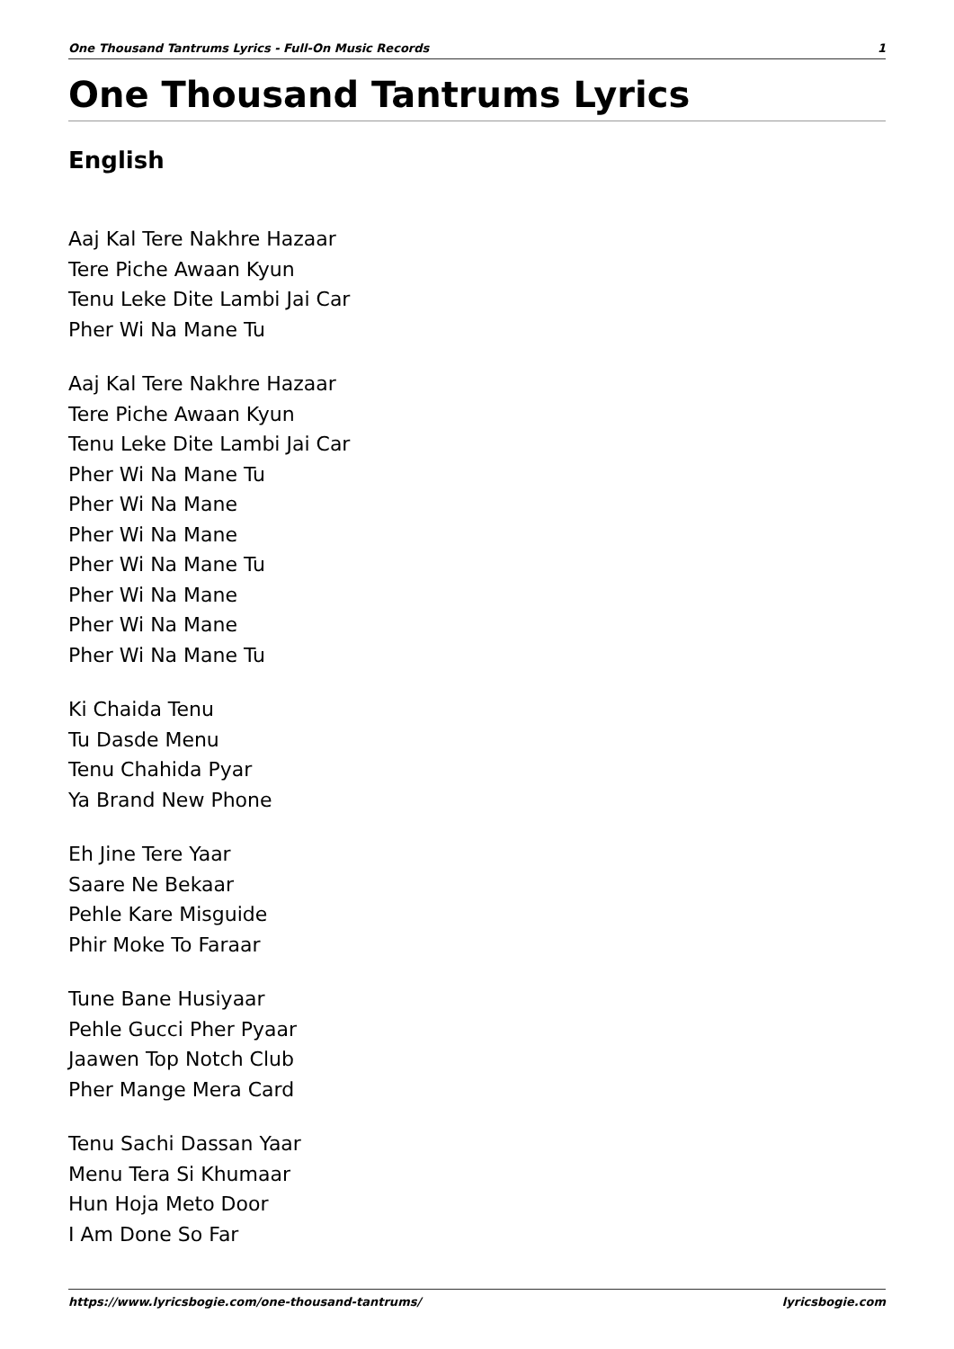One Thousand Tantrums Lyrics - Full-On Music Records 1
One Thousand Tantrums Lyrics
English
Aaj Kal Tere Nakhre Hazaar
Tere Piche Awaan Kyun
Tenu Leke Dite Lambi Jai Car
Pher Wi Na Mane Tu
Aaj Kal Tere Nakhre Hazaar
Tere Piche Awaan Kyun
Tenu Leke Dite Lambi Jai Car
Pher Wi Na Mane Tu
Pher Wi Na Mane
Pher Wi Na Mane
Pher Wi Na Mane Tu
Pher Wi Na Mane
Pher Wi Na Mane
Pher Wi Na Mane Tu
Ki Chaida Tenu
Tu Dasde Menu
Tenu Chahida Pyar
Ya Brand New Phone
Eh Jine Tere Yaar
Saare Ne Bekaar
Pehle Kare Misguide
Phir Moke To Faraar
Tune Bane Husiyaar
Pehle Gucci Pher Pyaar
Jaawen Top Notch Club
Pher Mange Mera Card
Tenu Sachi Dassan Yaar
Menu Tera Si Khumaar
Hun Hoja Meto Door
I Am Done So Far
https://www.lyricsbogie.com/one-thousand-tantrums/ lyricsbogie.com